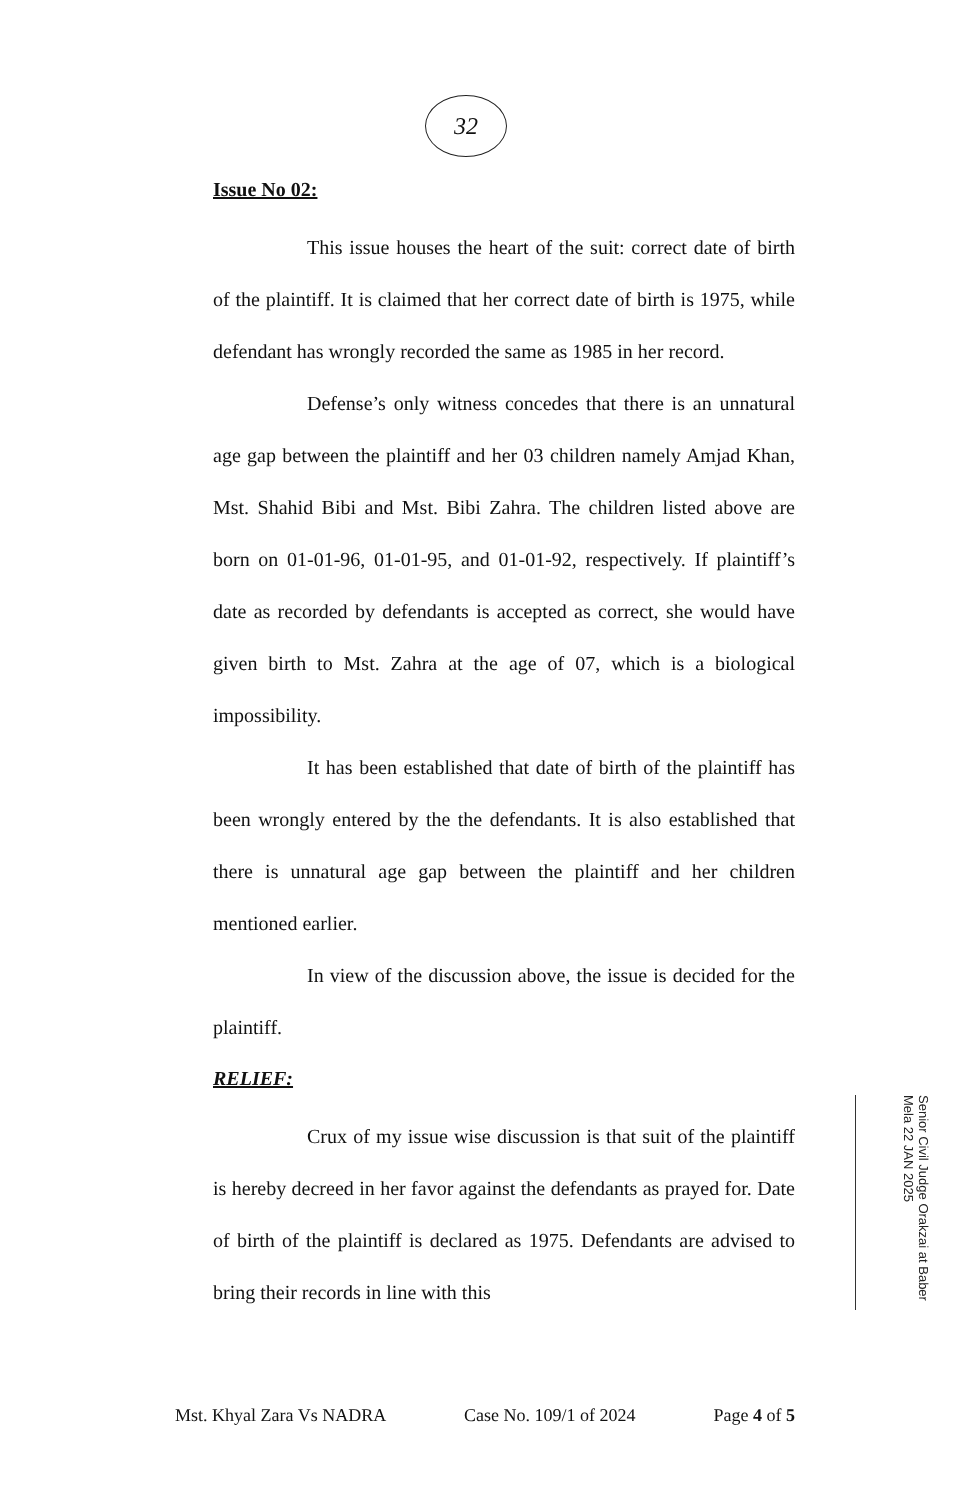32
Issue No 02:
This issue houses the heart of the suit: correct date of birth of the plaintiff. It is claimed that her correct date of birth is 1975, while defendant has wrongly recorded the same as 1985 in her record.
Defense’s only witness concedes that there is an unnatural age gap between the plaintiff and her 03 children namely Amjad Khan, Mst. Shahid Bibi and Mst. Bibi Zahra. The children listed above are born on 01-01-96, 01-01-95, and 01-01-92, respectively. If plaintiff’s date as recorded by defendants is accepted as correct, she would have given birth to Mst. Zahra at the age of 07, which is a biological impossibility.
It has been established that date of birth of the plaintiff has been wrongly entered by the the defendants. It is also established that there is unnatural age gap between the plaintiff and her children mentioned earlier.
In view of the discussion above, the issue is decided for the plaintiff.
RELIEF:
Crux of my issue wise discussion is that suit of the plaintiff is hereby decreed in her favor against the defendants as prayed for. Date of birth of the plaintiff is declared as 1975. Defendants are advised to bring their records in line with this
Senior Civil Judge Orakzai at Baber Mela 22 JAN 2025
Mst. Khyal Zara Vs NADRA Case No. 109/1 of 2024 Page 4 of 5